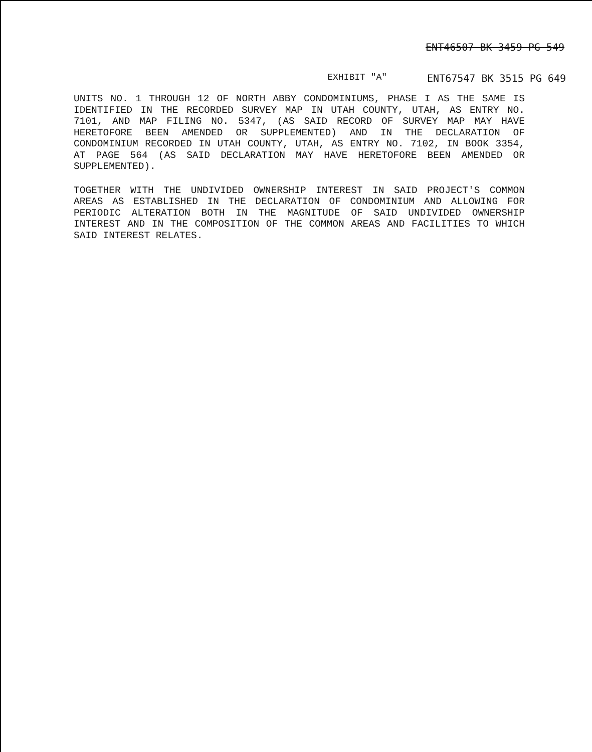ENT46507 BK 3459 PG 549
EXHIBIT "A" ENT67547 BK 3515 PG 649
UNITS NO. 1 THROUGH 12 OF NORTH ABBY CONDOMINIUMS, PHASE I AS THE SAME IS IDENTIFIED IN THE RECORDED SURVEY MAP IN UTAH COUNTY, UTAH, AS ENTRY NO. 7101, AND MAP FILING NO. 5347, (AS SAID RECORD OF SURVEY MAP MAY HAVE HERETOFORE BEEN AMENDED OR SUPPLEMENTED) AND IN THE DECLARATION OF CONDOMINIUM RECORDED IN UTAH COUNTY, UTAH, AS ENTRY NO. 7102, IN BOOK 3354, AT PAGE 564 (AS SAID DECLARATION MAY HAVE HERETOFORE BEEN AMENDED OR SUPPLEMENTED).
TOGETHER WITH THE UNDIVIDED OWNERSHIP INTEREST IN SAID PROJECT'S COMMON AREAS AS ESTABLISHED IN THE DECLARATION OF CONDOMINIUM AND ALLOWING FOR PERIODIC ALTERATION BOTH IN THE MAGNITUDE OF SAID UNDIVIDED OWNERSHIP INTEREST AND IN THE COMPOSITION OF THE COMMON AREAS AND FACILITIES TO WHICH SAID INTEREST RELATES.